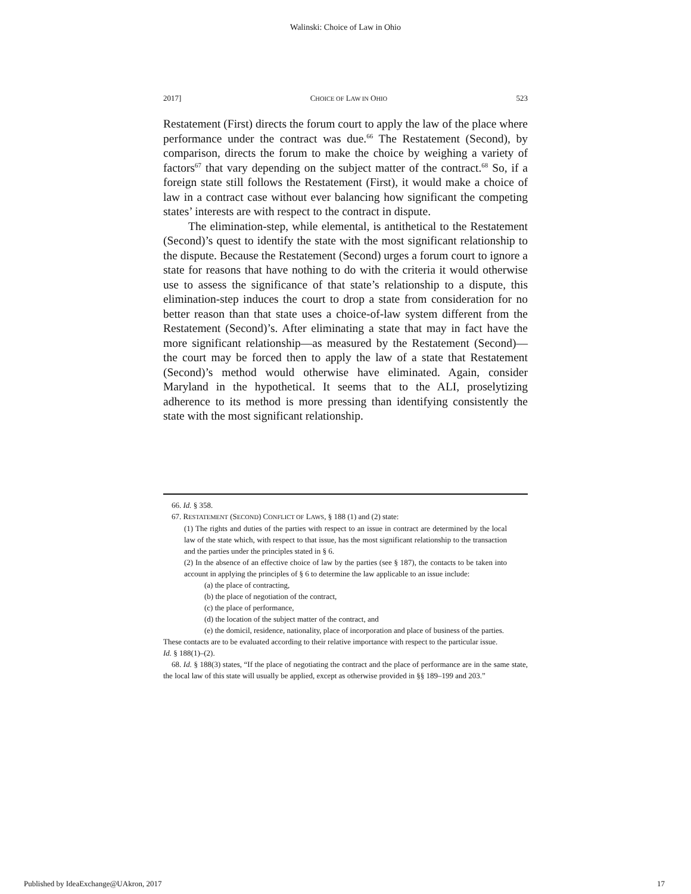Walinski: Choice of Law in Ohio
2017] CHOICE OF LAW IN OHIO 523
Restatement (First) directs the forum court to apply the law of the place where performance under the contract was due.<sup>66</sup> The Restatement (Second), by comparison, directs the forum to make the choice by weighing a variety of factors<sup>67</sup> that vary depending on the subject matter of the contract.<sup>68</sup> So, if a foreign state still follows the Restatement (First), it would make a choice of law in a contract case without ever balancing how significant the competing states’ interests are with respect to the contract in dispute.
The elimination-step, while elemental, is antithetical to the Restatement (Second)’s quest to identify the state with the most significant relationship to the dispute. Because the Restatement (Second) urges a forum court to ignore a state for reasons that have nothing to do with the criteria it would otherwise use to assess the significance of that state’s relationship to a dispute, this elimination-step induces the court to drop a state from consideration for no better reason than that state uses a choice-of-law system different from the Restatement (Second)’s. After eliminating a state that may in fact have the more significant relationship—as measured by the Restatement (Second)—the court may be forced then to apply the law of a state that Restatement (Second)’s method would otherwise have eliminated. Again, consider Maryland in the hypothetical. It seems that to the ALI, proselytizing adherence to its method is more pressing than identifying consistently the state with the most significant relationship.
66. Id. § 358.
67. RESTATEMENT (SECOND) CONFLICT OF LAWS, § 188 (1) and (2) state:
(1) The rights and duties of the parties with respect to an issue in contract are determined by the local law of the state which, with respect to that issue, has the most significant relationship to the transaction and the parties under the principles stated in § 6.
(2) In the absence of an effective choice of law by the parties (see § 187), the contacts to be taken into account in applying the principles of § 6 to determine the law applicable to an issue include:
(a) the place of contracting,
(b) the place of negotiation of the contract,
(c) the place of performance,
(d) the location of the subject matter of the contract, and
(e) the domicil, residence, nationality, place of incorporation and place of business of the parties.
These contacts are to be evaluated according to their relative importance with respect to the particular issue.
Id. § 188(1)–(2).
68. Id. § 188(3) states, “If the place of negotiating the contract and the place of performance are in the same state, the local law of this state will usually be applied, except as otherwise provided in §§ 189–199 and 203.”
Published by IdeaExchange@UAkron, 2017 17